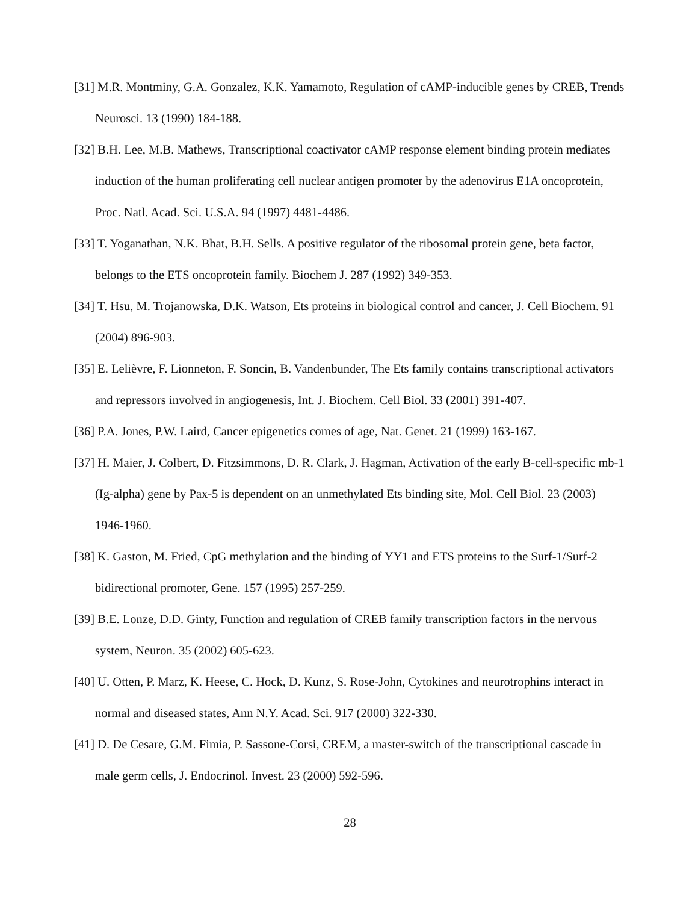[31] M.R. Montminy, G.A. Gonzalez, K.K. Yamamoto, Regulation of cAMP-inducible genes by CREB, Trends Neurosci. 13 (1990) 184-188.
[32] B.H. Lee, M.B. Mathews, Transcriptional coactivator cAMP response element binding protein mediates induction of the human proliferating cell nuclear antigen promoter by the adenovirus E1A oncoprotein, Proc. Natl. Acad. Sci. U.S.A. 94 (1997) 4481-4486.
[33] T. Yoganathan, N.K. Bhat, B.H. Sells. A positive regulator of the ribosomal protein gene, beta factor, belongs to the ETS oncoprotein family. Biochem J. 287 (1992) 349-353.
[34] T. Hsu, M. Trojanowska, D.K. Watson, Ets proteins in biological control and cancer, J. Cell Biochem. 91 (2004) 896-903.
[35] E. Lelièvre, F. Lionneton, F. Soncin, B. Vandenbunder, The Ets family contains transcriptional activators and repressors involved in angiogenesis, Int. J. Biochem. Cell Biol. 33 (2001) 391-407.
[36] P.A. Jones, P.W. Laird, Cancer epigenetics comes of age, Nat. Genet. 21 (1999) 163-167.
[37] H. Maier, J. Colbert, D. Fitzsimmons, D. R. Clark, J. Hagman, Activation of the early B-cell-specific mb-1 (Ig-alpha) gene by Pax-5 is dependent on an unmethylated Ets binding site, Mol. Cell Biol. 23 (2003) 1946-1960.
[38] K. Gaston, M. Fried, CpG methylation and the binding of YY1 and ETS proteins to the Surf-1/Surf-2 bidirectional promoter, Gene. 157 (1995) 257-259.
[39] B.E. Lonze, D.D. Ginty, Function and regulation of CREB family transcription factors in the nervous system, Neuron. 35 (2002) 605-623.
[40] U. Otten, P. Marz, K. Heese, C. Hock, D. Kunz, S. Rose-John, Cytokines and neurotrophins interact in normal and diseased states, Ann N.Y. Acad. Sci. 917 (2000) 322-330.
[41] D. De Cesare, G.M. Fimia, P. Sassone-Corsi, CREM, a master-switch of the transcriptional cascade in male germ cells, J. Endocrinol. Invest. 23 (2000) 592-596.
28